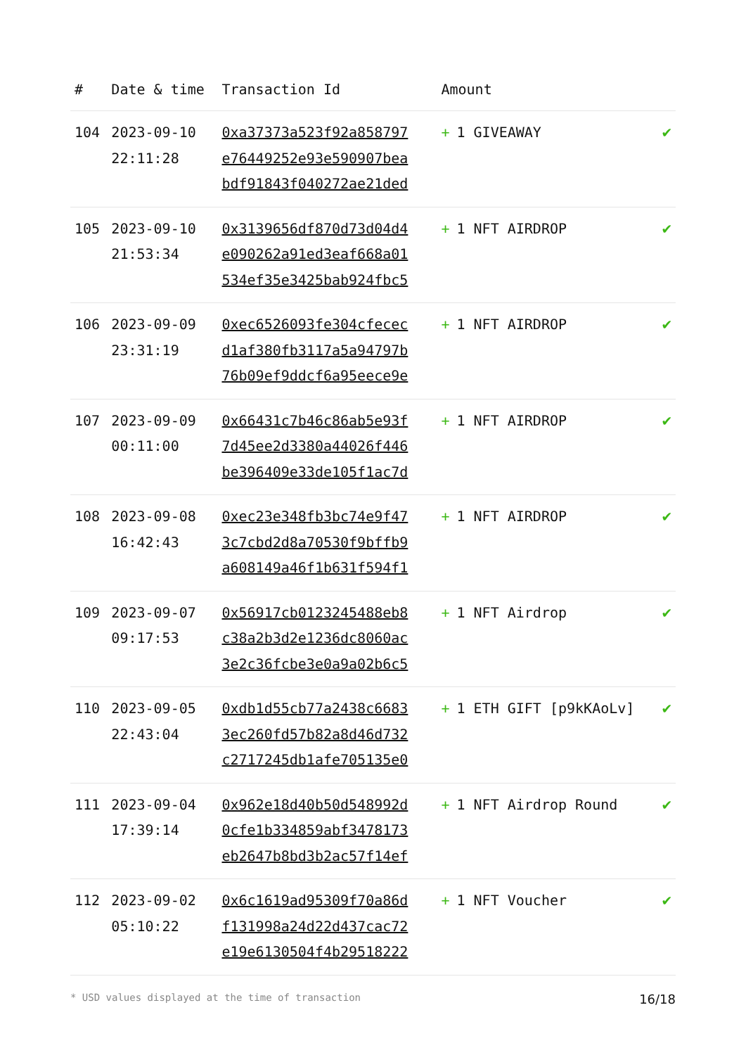| # | Date & time | Transaction Id | Amount | |
| --- | --- | --- | --- | --- |
| 104 | 2023-09-10 22:11:28 | 0xa37373a523f92a858797 e76449252e93e590907bea bdf91843f040272ae21ded | + 1 GIVEAWAY | ✔ |
| 105 | 2023-09-10 21:53:34 | 0x3139656df870d73d04d4 e090262a91ed3eaf668a01 534ef35e3425bab924fbc5 | + 1 NFT AIRDROP | ✔ |
| 106 | 2023-09-09 23:31:19 | 0xec6526093fe304cfecec d1af380fb3117a5a94797b 76b09ef9ddcf6a95eece9e | + 1 NFT AIRDROP | ✔ |
| 107 | 2023-09-09 00:11:00 | 0x66431c7b46c86ab5e93f 7d45ee2d3380a44026f446 be396409e33de105f1ac7d | + 1 NFT AIRDROP | ✔ |
| 108 | 2023-09-08 16:42:43 | 0xec23e348fb3bc74e9f47 3c7cbd2d8a70530f9bffb9 a608149a46f1b631f594f1 | + 1 NFT AIRDROP | ✔ |
| 109 | 2023-09-07 09:17:53 | 0x56917cb0123245488eb8 c38a2b3d2e1236dc8060ac 3e2c36fcbe3e0a9a02b6c5 | + 1 NFT Airdrop | ✔ |
| 110 | 2023-09-05 22:43:04 | 0xdb1d55cb77a2438c6683 3ec260fd57b82a8d46d732 c2717245db1afe705135e0 | + 1 ETH GIFT [p9kKAoLv] | ✔ |
| 111 | 2023-09-04 17:39:14 | 0x962e18d40b50d548992d 0cfe1b334859abf3478173 eb2647b8bd3b2ac57f14ef | + 1 NFT Airdrop Round | ✔ |
| 112 | 2023-09-02 05:10:22 | 0x6c1619ad95309f70a86d f131998a24d22d437cac72 e19e6130504f4b29518222 | + 1 NFT Voucher | ✔ |
* USD values displayed at the time of transaction 16/18